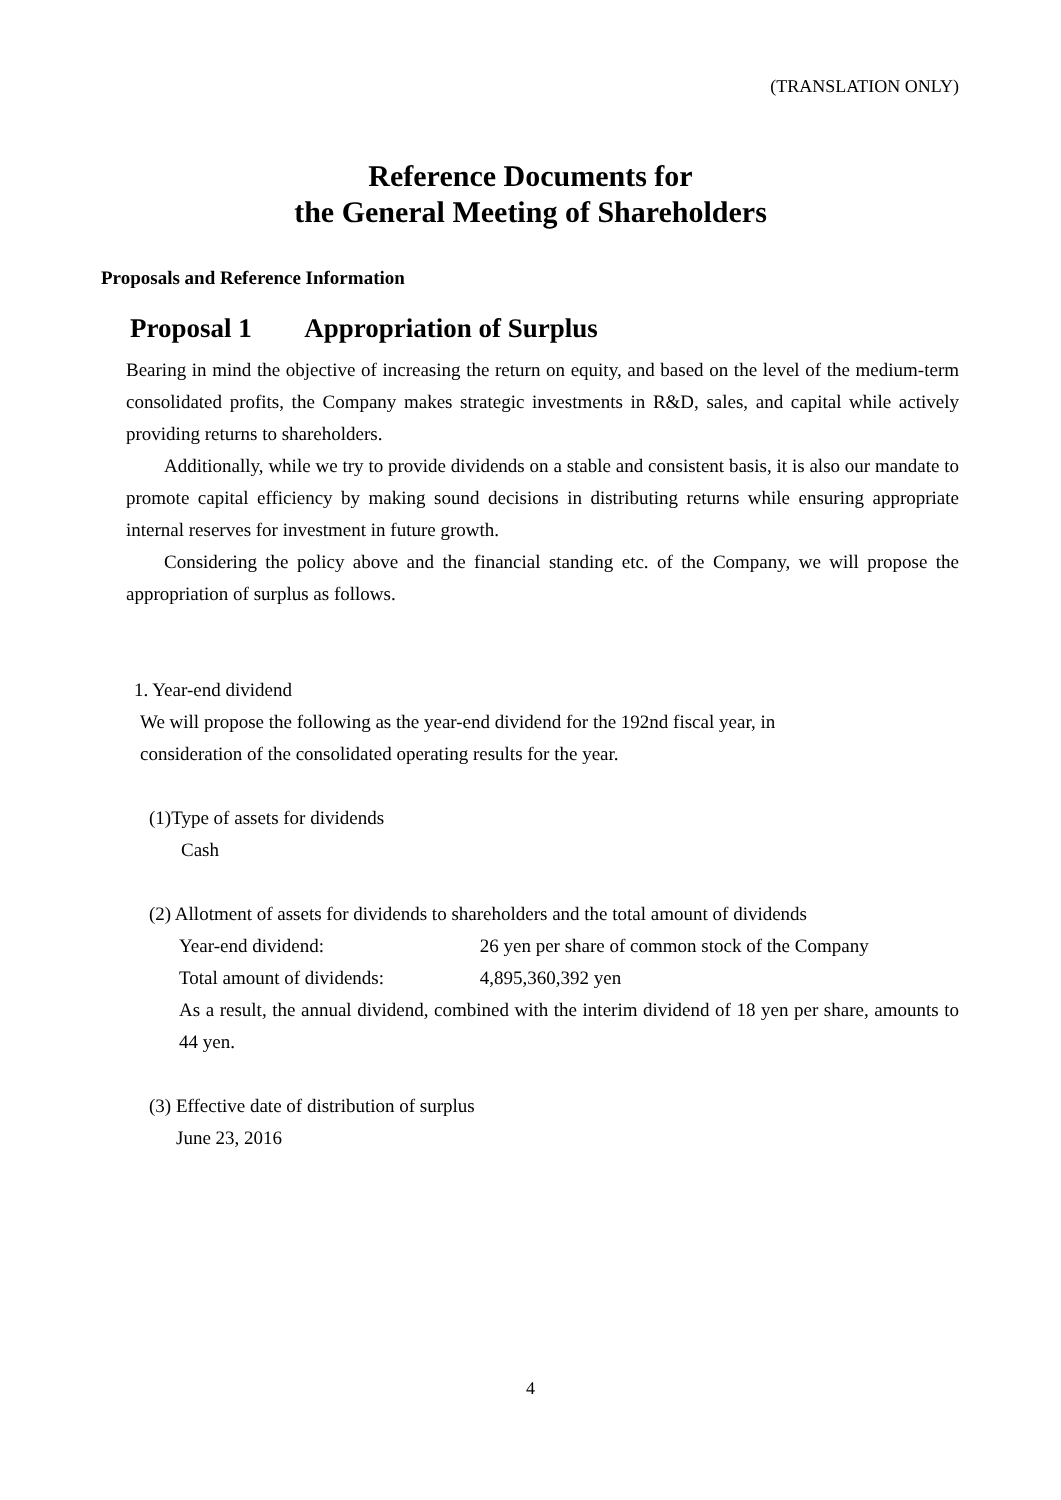(TRANSLATION ONLY)
Reference Documents for
the General Meeting of Shareholders
Proposals and Reference Information
Proposal 1 Appropriation of Surplus
Bearing in mind the objective of increasing the return on equity, and based on the level of the medium-term consolidated profits, the Company makes strategic investments in R&D, sales, and capital while actively providing returns to shareholders.
Additionally, while we try to provide dividends on a stable and consistent basis, it is also our mandate to promote capital efficiency by making sound decisions in distributing returns while ensuring appropriate internal reserves for investment in future growth.
Considering the policy above and the financial standing etc. of the Company, we will propose the appropriation of surplus as follows.
1. Year-end dividend
We will propose the following as the year-end dividend for the 192nd fiscal year, in consideration of the consolidated operating results for the year.
(1)Type of assets for dividends
Cash
(2) Allotment of assets for dividends to shareholders and the total amount of dividends
Year-end dividend: 26 yen per share of common stock of the Company
Total amount of dividends: 4,895,360,392 yen
As a result, the annual dividend, combined with the interim dividend of 18 yen per share, amounts to 44 yen.
(3) Effective date of distribution of surplus
June 23, 2016
4